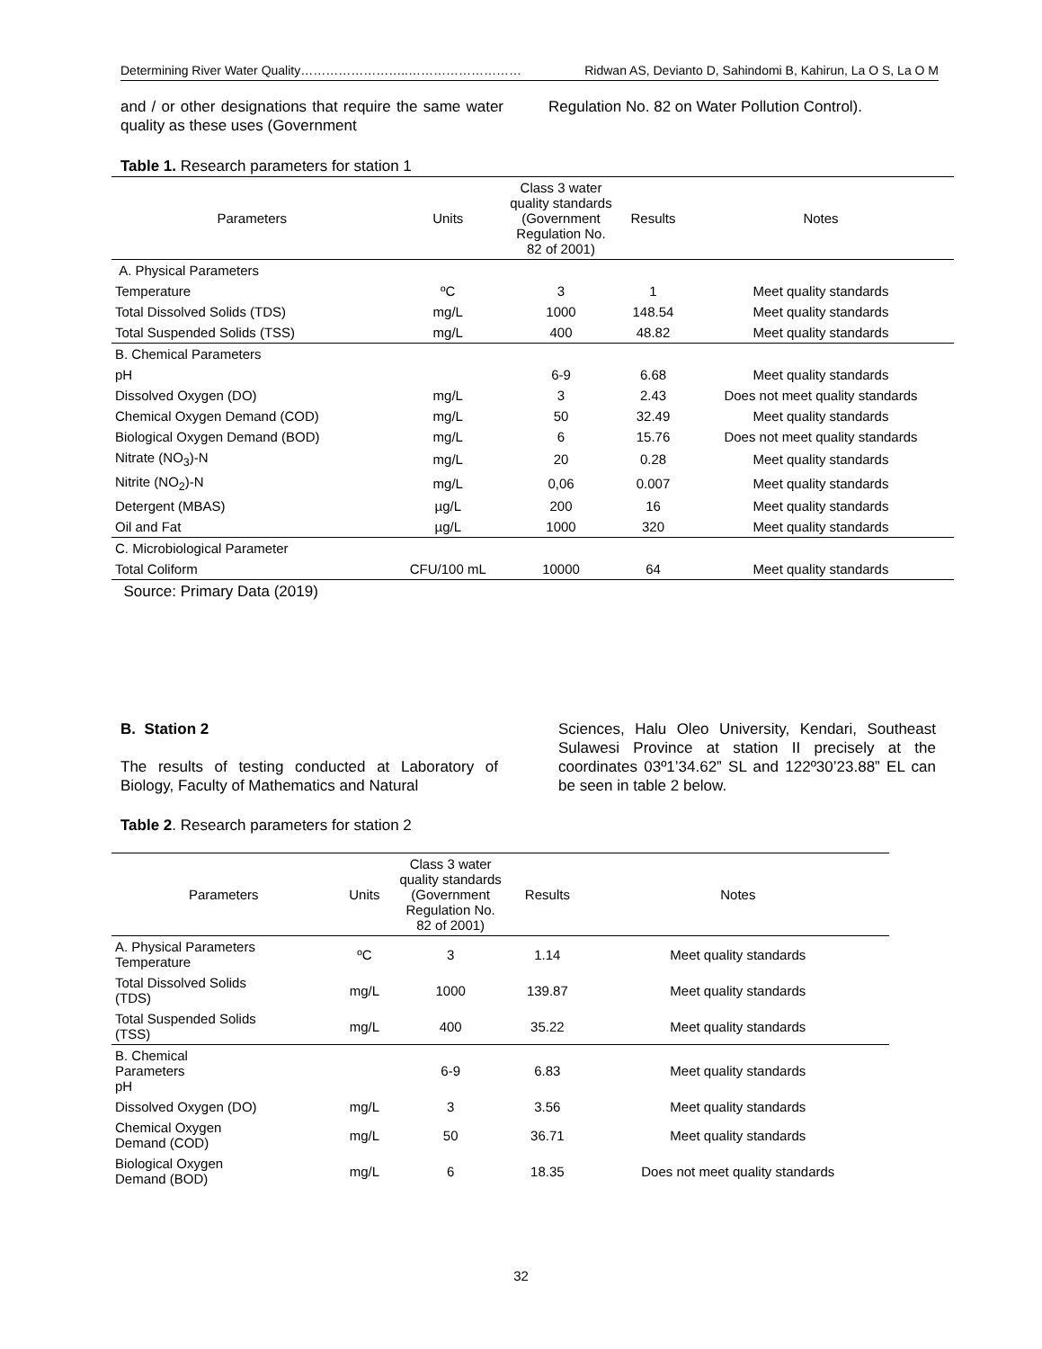Determining River Water Quality……………………..……………………… Ridwan AS, Devianto D, Sahindomi B, Kahirun, La O S, La O M
and / or other designations that require the same water quality as these uses (Government
Regulation No. 82 on Water Pollution Control).
Table 1. Research parameters for station 1
| Parameters | Units | Class 3 water quality standards (Government Regulation No. 82 of 2001) | Results | Notes |
| --- | --- | --- | --- | --- |
| A. Physical Parameters | | | | |
| Temperature | ºC | 3 | 1 | Meet quality standards |
| Total Dissolved Solids (TDS) | mg/L | 1000 | 148.54 | Meet quality standards |
| Total Suspended Solids (TSS) | mg/L | 400 | 48.82 | Meet quality standards |
| B. Chemical Parameters | | | | |
| pH | | 6-9 | 6.68 | Meet quality standards |
| Dissolved Oxygen (DO) | mg/L | 3 | 2.43 | Does not meet quality standards |
| Chemical Oxygen Demand (COD) | mg/L | 50 | 32.49 | Meet quality standards |
| Biological Oxygen Demand (BOD) | mg/L | 6 | 15.76 | Does not meet quality standards |
| Nitrate (NO<sub>3</sub>)-N | mg/L | 20 | 0.28 | Meet quality standards |
| Nitrite (NO<sub>2</sub>)-N | mg/L | 0,06 | 0.007 | Meet quality standards |
| Detergent (MBAS) | µg/L | 200 | 16 | Meet quality standards |
| Oil and Fat | µg/L | 1000 | 320 | Meet quality standards |
| C. Microbiological Parameter | | | | |
| Total Coliform | CFU/100 mL | 10000 | 64 | Meet quality standards |
| Source: Primary Data (2019) | | | | |
B. Station 2
The results of testing conducted at Laboratory of Biology, Faculty of Mathematics and Natural
Sciences, Halu Oleo University, Kendari, Southeast Sulawesi Province at station II precisely at the coordinates 03º1’34.62” SL and 122º30’23.88” EL can be seen in table 2 below.
Table 2. Research parameters for station 2
| Parameters | Units | Class 3 water quality standards (Government Regulation No. 82 of 2001) | Results | Notes |
| --- | --- | --- | --- | --- |
| A. Physical Parameters Temperature | ºC | 3 | 1.14 | Meet quality standards |
| Total Dissolved Solids (TDS) | mg/L | 1000 | 139.87 | Meet quality standards |
| Total Suspended Solids (TSS) | mg/L | 400 | 35.22 | Meet quality standards |
| B. Chemical Parameters pH | | 6-9 | 6.83 | Meet quality standards |
| Dissolved Oxygen (DO) | mg/L | 3 | 3.56 | Meet quality standards |
| Chemical Oxygen Demand (COD) | mg/L | 50 | 36.71 | Meet quality standards |
| Biological Oxygen Demand (BOD) | mg/L | 6 | 18.35 | Does not meet quality standards |
32